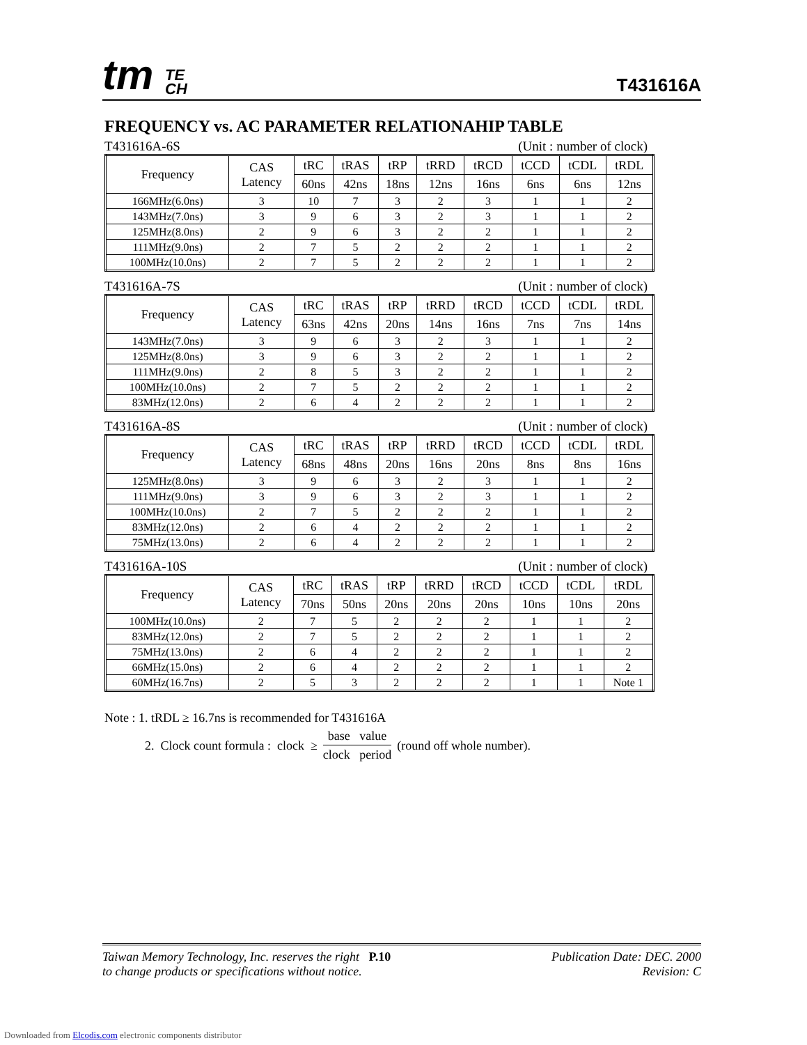tm TE
CH
T431616A
FREQUENCY vs. AC PARAMETER RELATIONAHIP TABLE
T431616A-6S (Unit : number of clock)
| Frequency | CAS Latency | tRC | tRAS | tRP | tRRD | tRCD | tCCD | tCDL | tRDL |
| --- | --- | --- | --- | --- | --- | --- | --- | --- | --- |
| | | 60ns | 42ns | 18ns | 12ns | 16ns | 6ns | 6ns | 12ns |
| 166MHz(6.0ns) | 3 | 10 | 7 | 3 | 2 | 3 | 1 | 1 | 2 |
| 143MHz(7.0ns) | 3 | 9 | 6 | 3 | 2 | 3 | 1 | 1 | 2 |
| 125MHz(8.0ns) | 2 | 9 | 6 | 3 | 2 | 2 | 1 | 1 | 2 |
| 111MHz(9.0ns) | 2 | 7 | 5 | 2 | 2 | 2 | 1 | 1 | 2 |
| 100MHz(10.0ns) | 2 | 7 | 5 | 2 | 2 | 2 | 1 | 1 | 2 |
T431616A-7S (Unit : number of clock)
| Frequency | CAS Latency | tRC | tRAS | tRP | tRRD | tRCD | tCCD | tCDL | tRDL |
| --- | --- | --- | --- | --- | --- | --- | --- | --- | --- |
| | | 63ns | 42ns | 20ns | 14ns | 16ns | 7ns | 7ns | 14ns |
| 143MHz(7.0ns) | 3 | 9 | 6 | 3 | 2 | 3 | 1 | 1 | 2 |
| 125MHz(8.0ns) | 3 | 9 | 6 | 3 | 2 | 2 | 1 | 1 | 2 |
| 111MHz(9.0ns) | 2 | 8 | 5 | 3 | 2 | 2 | 1 | 1 | 2 |
| 100MHz(10.0ns) | 2 | 7 | 5 | 2 | 2 | 2 | 1 | 1 | 2 |
| 83MHz(12.0ns) | 2 | 6 | 4 | 2 | 2 | 2 | 1 | 1 | 2 |
T431616A-8S (Unit : number of clock)
| Frequency | CAS Latency | tRC | tRAS | tRP | tRRD | tRCD | tCCD | tCDL | tRDL |
| --- | --- | --- | --- | --- | --- | --- | --- | --- | --- |
| | | 68ns | 48ns | 20ns | 16ns | 20ns | 8ns | 8ns | 16ns |
| 125MHz(8.0ns) | 3 | 9 | 6 | 3 | 2 | 3 | 1 | 1 | 2 |
| 111MHz(9.0ns) | 3 | 9 | 6 | 3 | 2 | 3 | 1 | 1 | 2 |
| 100MHz(10.0ns) | 2 | 7 | 5 | 2 | 2 | 2 | 1 | 1 | 2 |
| 83MHz(12.0ns) | 2 | 6 | 4 | 2 | 2 | 2 | 1 | 1 | 2 |
| 75MHz(13.0ns) | 2 | 6 | 4 | 2 | 2 | 2 | 1 | 1 | 2 |
T431616A-10S (Unit : number of clock)
| Frequency | CAS Latency | tRC | tRAS | tRP | tRRD | tRCD | tCCD | tCDL | tRDL |
| --- | --- | --- | --- | --- | --- | --- | --- | --- | --- |
| | | 70ns | 50ns | 20ns | 20ns | 20ns | 10ns | 10ns | 20ns |
| 100MHz(10.0ns) | 2 | 7 | 5 | 2 | 2 | 2 | 1 | 1 | 2 |
| 83MHz(12.0ns) | 2 | 7 | 5 | 2 | 2 | 2 | 1 | 1 | 2 |
| 75MHz(13.0ns) | 2 | 6 | 4 | 2 | 2 | 2 | 1 | 1 | 2 |
| 66MHz(15.0ns) | 2 | 6 | 4 | 2 | 2 | 2 | 1 | 1 | 2 |
| 60MHz(16.7ns) | 2 | 5 | 3 | 2 | 2 | 2 | 1 | 1 | Note 1 |
Note : 1. tRDL ≥ 16.7ns is recommended for T431616A
2. Clock count formula : clock ≥ base value clock period (round off whole number).
Taiwan Memory Technology, Inc. reserves the right P.10
to change products or specifications without notice.
Publication Date: DEC. 2000
Revision: C
Downloaded from Elcodis.com electronic components distributor